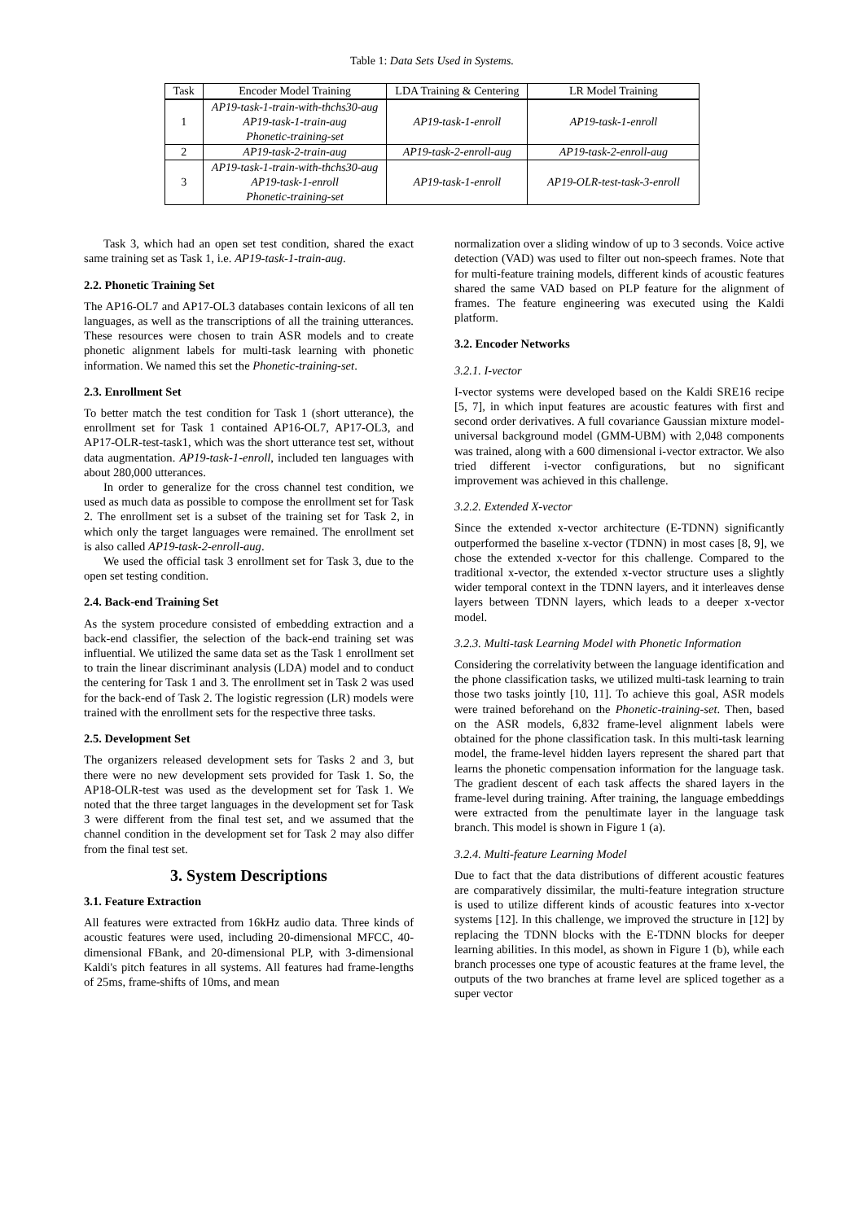Table 1: Data Sets Used in Systems.
| Task | Encoder Model Training | LDA Training & Centering | LR Model Training |
| --- | --- | --- | --- |
| 1 | AP19-task-1-train-with-thchs30-aug AP19-task-1-train-aug Phonetic-training-set | AP19-task-1-enroll | AP19-task-1-enroll |
| 2 | AP19-task-2-train-aug | AP19-task-2-enroll-aug | AP19-task-2-enroll-aug |
| 3 | AP19-task-1-train-with-thchs30-aug AP19-task-1-enroll Phonetic-training-set | AP19-task-1-enroll | AP19-OLR-test-task-3-enroll |
Task 3, which had an open set test condition, shared the exact same training set as Task 1, i.e. AP19-task-1-train-aug.
2.2. Phonetic Training Set
The AP16-OL7 and AP17-OL3 databases contain lexicons of all ten languages, as well as the transcriptions of all the training utterances. These resources were chosen to train ASR models and to create phonetic alignment labels for multi-task learning with phonetic information. We named this set the Phonetic-training-set.
2.3. Enrollment Set
To better match the test condition for Task 1 (short utterance), the enrollment set for Task 1 contained AP16-OL7, AP17-OL3, and AP17-OLR-test-task1, which was the short utterance test set, without data augmentation. AP19-task-1-enroll, included ten languages with about 280,000 utterances.
In order to generalize for the cross channel test condition, we used as much data as possible to compose the enrollment set for Task 2. The enrollment set is a subset of the training set for Task 2, in which only the target languages were remained. The enrollment set is also called AP19-task-2-enroll-aug.
We used the official task 3 enrollment set for Task 3, due to the open set testing condition.
2.4. Back-end Training Set
As the system procedure consisted of embedding extraction and a back-end classifier, the selection of the back-end training set was influential. We utilized the same data set as the Task 1 enrollment set to train the linear discriminant analysis (LDA) model and to conduct the centering for Task 1 and 3. The enrollment set in Task 2 was used for the back-end of Task 2. The logistic regression (LR) models were trained with the enrollment sets for the respective three tasks.
2.5. Development Set
The organizers released development sets for Tasks 2 and 3, but there were no new development sets provided for Task 1. So, the AP18-OLR-test was used as the development set for Task 1. We noted that the three target languages in the development set for Task 3 were different from the final test set, and we assumed that the channel condition in the development set for Task 2 may also differ from the final test set.
3. System Descriptions
3.1. Feature Extraction
All features were extracted from 16kHz audio data. Three kinds of acoustic features were used, including 20-dimensional MFCC, 40-dimensional FBank, and 20-dimensional PLP, with 3-dimensional Kaldi's pitch features in all systems. All features had frame-lengths of 25ms, frame-shifts of 10ms, and mean
normalization over a sliding window of up to 3 seconds. Voice active detection (VAD) was used to filter out non-speech frames. Note that for multi-feature training models, different kinds of acoustic features shared the same VAD based on PLP feature for the alignment of frames. The feature engineering was executed using the Kaldi platform.
3.2. Encoder Networks
3.2.1. I-vector
I-vector systems were developed based on the Kaldi SRE16 recipe [5, 7], in which input features are acoustic features with first and second order derivatives. A full covariance Gaussian mixture model-universal background model (GMM-UBM) with 2,048 components was trained, along with a 600 dimensional i-vector extractor. We also tried different i-vector configurations, but no significant improvement was achieved in this challenge.
3.2.2. Extended X-vector
Since the extended x-vector architecture (E-TDNN) significantly outperformed the baseline x-vector (TDNN) in most cases [8, 9], we chose the extended x-vector for this challenge. Compared to the traditional x-vector, the extended x-vector structure uses a slightly wider temporal context in the TDNN layers, and it interleaves dense layers between TDNN layers, which leads to a deeper x-vector model.
3.2.3. Multi-task Learning Model with Phonetic Information
Considering the correlativity between the language identification and the phone classification tasks, we utilized multi-task learning to train those two tasks jointly [10, 11]. To achieve this goal, ASR models were trained beforehand on the Phonetic-training-set. Then, based on the ASR models, 6,832 frame-level alignment labels were obtained for the phone classification task. In this multi-task learning model, the frame-level hidden layers represent the shared part that learns the phonetic compensation information for the language task. The gradient descent of each task affects the shared layers in the frame-level during training. After training, the language embeddings were extracted from the penultimate layer in the language task branch. This model is shown in Figure 1 (a).
3.2.4. Multi-feature Learning Model
Due to fact that the data distributions of different acoustic features are comparatively dissimilar, the multi-feature integration structure is used to utilize different kinds of acoustic features into x-vector systems [12]. In this challenge, we improved the structure in [12] by replacing the TDNN blocks with the E-TDNN blocks for deeper learning abilities. In this model, as shown in Figure 1 (b), while each branch processes one type of acoustic features at the frame level, the outputs of the two branches at frame level are spliced together as a super vector